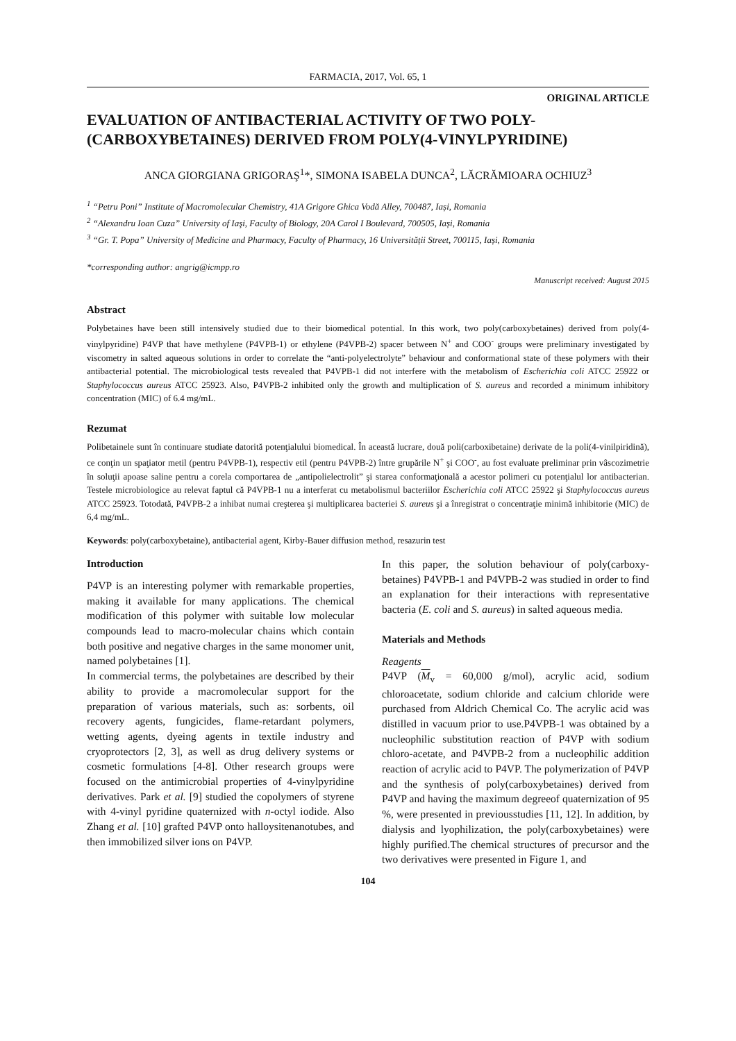FARMACIA, 2017, Vol. 65, 1
ORIGINAL ARTICLE
EVALUATION OF ANTIBACTERIAL ACTIVITY OF TWO POLY-(CARBOXYBETAINES) DERIVED FROM POLY(4-VINYLPYRIDINE)
ANCA GIORGIANA GRIGORAŞ<sup>1</sup>*, SIMONA ISABELA DUNCA<sup>2</sup>, LĂCRĂMIOARA OCHIUZ<sup>3</sup>
<sup>1</sup> “Petru Poni” Institute of Macromolecular Chemistry, 41A Grigore Ghica Vodă Alley, 700487, Iași, Romania
<sup>2</sup> “Alexandru Ioan Cuza” University of Iaşi, Faculty of Biology, 20A Carol I Boulevard, 700505, Iași, Romania
<sup>3</sup> “Gr. T. Popa” University of Medicine and Pharmacy, Faculty of Pharmacy, 16 Universității Street, 700115, Iași, Romania
*corresponding author: angrig@icmpp.ro
Manuscript received: August 2015
Abstract
Polybetaines have been still intensively studied due to their biomedical potential. In this work, two poly(carboxybetaines) derived from poly(4-vinylpyridine) P4VP that have methylene (P4VPB-1) or ethylene (P4VPB-2) spacer between N<sup>+</sup> and COO<sup>-</sup> groups were preliminary investigated by viscometry in salted aqueous solutions in order to correlate the “anti-polyelectrolyte” behaviour and conformational state of these polymers with their antibacterial potential. The microbiological tests revealed that P4VPB-1 did not interfere with the metabolism of Escherichia coli ATCC 25922 or Staphylococcus aureus ATCC 25923. Also, P4VPB-2 inhibited only the growth and multiplication of S. aureus and recorded a minimum inhibitory concentration (MIC) of 6.4 mg/mL.
Rezumat
Polibetainele sunt în continuare studiate datorită potenţialului biomedical. În această lucrare, două poli(carboxibetaine) derivate de la poli(4-vinilpiridină), ce conţin un spaţiator metil (pentru P4VPB-1), respectiv etil (pentru P4VPB-2) între grupările N<sup>+</sup> şi COO<sup>-</sup>, au fost evaluate preliminar prin vâscozimetrie în soluţii apoase saline pentru a corela comportarea de „antipolielectrolit” şi starea conformaţională a acestor polimeri cu potenţialul lor antibacterian. Testele microbiologice au relevat faptul că P4VPB-1 nu a interferat cu metabolismul bacteriilor Escherichia coli ATCC 25922 şi Staphylococcus aureus ATCC 25923. Totodată, P4VPB-2 a inhibat numai creşterea şi multiplicarea bacteriei S. aureus şi a înregistrat o concentraţie minimă inhibitorie (MIC) de 6,4 mg/mL.
Keywords: poly(carboxybetaine), antibacterial agent, Kirby-Bauer diffusion method, resazurin test
Introduction
P4VP is an interesting polymer with remarkable properties, making it available for many applications. The chemical modification of this polymer with suitable low molecular compounds lead to macro-molecular chains which contain both positive and negative charges in the same monomer unit, named polybetaines [1].
In commercial terms, the polybetaines are described by their ability to provide a macromolecular support for the preparation of various materials, such as: sorbents, oil recovery agents, fungicides, flame-retardant polymers, wetting agents, dyeing agents in textile industry and cryoprotectors [2, 3], as well as drug delivery systems or cosmetic formulations [4-8]. Other research groups were focused on the antimicrobial properties of 4-vinylpyridine derivatives. Park et al. [9] studied the copolymers of styrene with 4-vinyl pyridine quaternized with n-octyl iodide. Also Zhang et al. [10] grafted P4VP onto halloysitenanotubes, and then immobilized silver ions on P4VP.
In this paper, the solution behaviour of poly(carboxy-betaines) P4VPB-1 and P4VPB-2 was studied in order to find an explanation for their interactions with representative bacteria (E. coli and S. aureus) in salted aqueous media.
Materials and Methods
Reagents
P4VP (M<sub>v</sub> = 60,000 g/mol), acrylic acid, sodium chloroacetate, sodium chloride and calcium chloride were purchased from Aldrich Chemical Co. The acrylic acid was distilled in vacuum prior to use.P4VPB-1 was obtained by a nucleophilic substitution reaction of P4VP with sodium chloro-acetate, and P4VPB-2 from a nucleophilic addition reaction of acrylic acid to P4VP. The polymerization of P4VP and the synthesis of poly(carboxybetaines) derived from P4VP and having the maximum degreeof quaternization of 95 %, were presented in previousstudies [11, 12]. In addition, by dialysis and lyophilization, the poly(carboxybetaines) were highly purified.The chemical structures of precursor and the two derivatives were presented in Figure 1, and
104